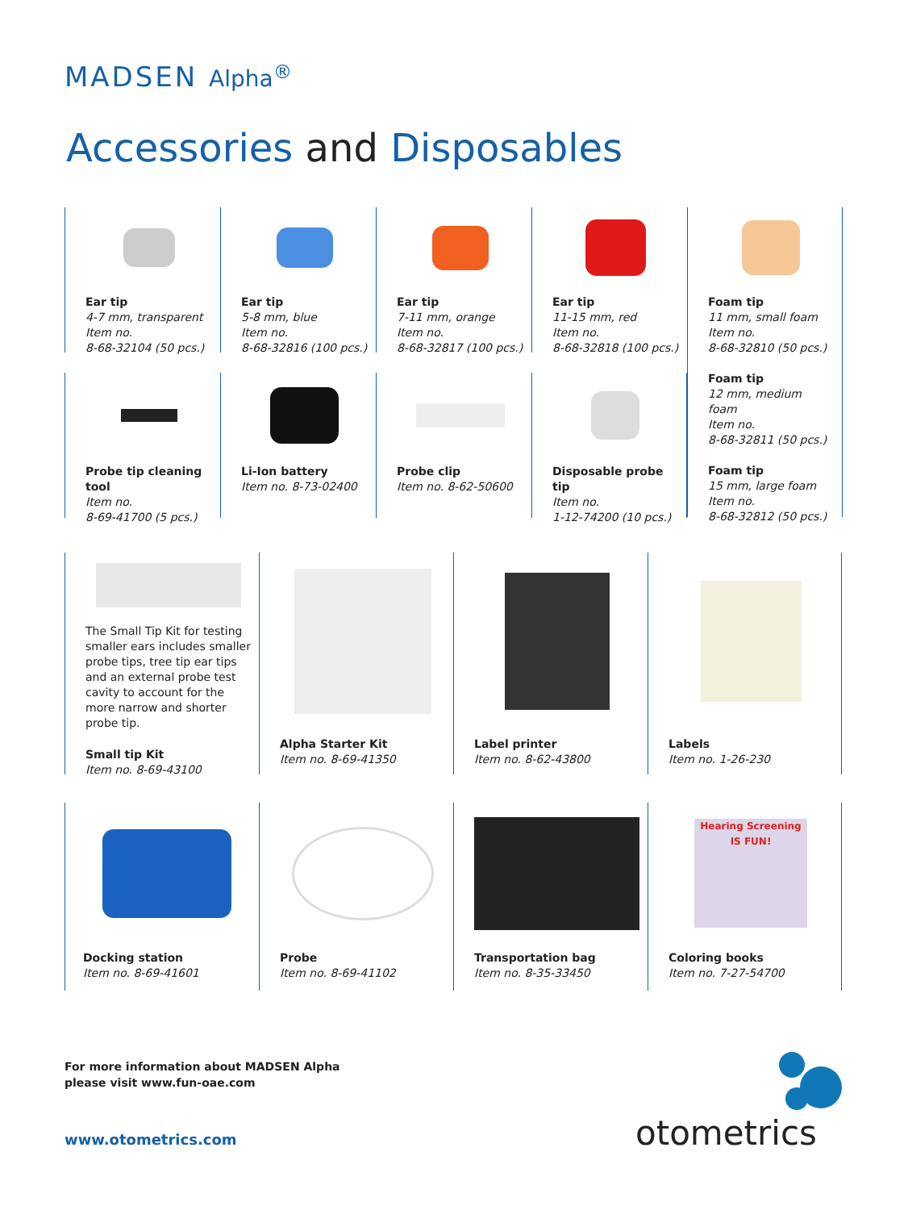MADSEN Alpha<sup>®</sup>
Accessories and Disposables
Ear tip
4-7 mm, transparent
Item no.
8-68-32104 (50 pcs.)
Ear tip
5-8 mm, blue
Item no.
8-68-32816 (100 pcs.)
Ear tip
7-11 mm, orange
Item no.
8-68-32817 (100 pcs.)
Ear tip
11-15 mm, red
Item no.
8-68-32818 (100 pcs.)
Foam tip
11 mm, small foam
Item no.
8-68-32810 (50 pcs.)
Foam tip
12 mm, medium foam
Item no.
8-68-32811 (50 pcs.)
Foam tip
15 mm, large foam
Item no.
8-68-32812 (50 pcs.)
Probe tip cleaning tool
Item no.
8-69-41700 (5 pcs.)
Li-Ion battery
Item no. 8-73-02400
Probe clip
Item no. 8-62-50600
Disposable probe tip
Item no.
1-12-74200 (10 pcs.)
The Small Tip Kit for testing smaller ears includes smaller probe tips, tree tip ear tips and an external probe test cavity to account for the more narrow and shorter probe tip.
Small tip Kit
Item no. 8-69-43100
Alpha Starter Kit
Item no. 8-69-41350
Label printer
Item no. 8-62-43800
Labels
Item no. 1-26-230
Docking station
Item no. 8-69-41601
Probe
Item no. 8-69-41102
Transportation bag
Item no. 8-35-33450
Hearing Screening IS FUN!
Coloring books
Item no. 7-27-54700
For more information about MADSEN Alpha
please visit www.fun-oae.com
www.otometrics.com otometrics